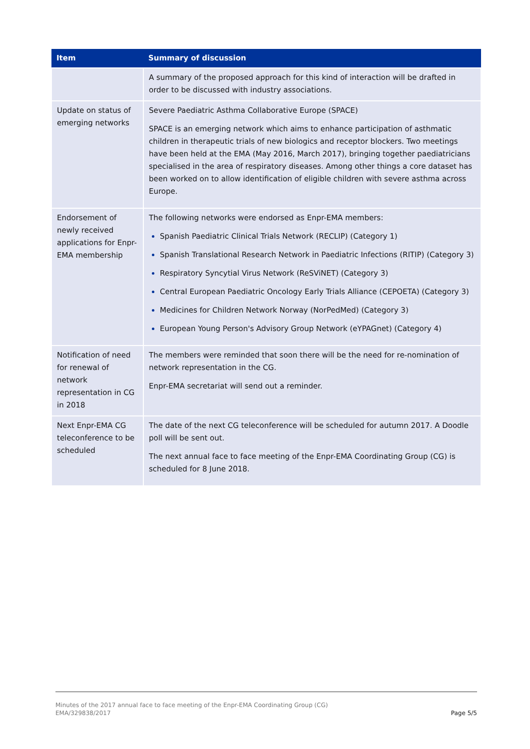| Item | Summary of discussion |
| --- | --- |
| | A summary of the proposed approach for this kind of interaction will be drafted in order to be discussed with industry associations. |
| Update on status of emerging networks | Severe Paediatric Asthma Collaborative Europe (SPACE) SPACE is an emerging network which aims to enhance participation of asthmatic children in therapeutic trials of new biologics and receptor blockers. Two meetings have been held at the EMA (May 2016, March 2017), bringing together paediatricians specialised in the area of respiratory diseases. Among other things a core dataset has been worked on to allow identification of eligible children with severe asthma across Europe. |
| Endorsement of newly received applications for Enpr-EMA membership | The following networks were endorsed as Enpr-EMA members: Spanish Paediatric Clinical Trials Network (RECLIP) (Category 1) Spanish Translational Research Network in Paediatric Infections (RITIP) (Category 3) Respiratory Syncytial Virus Network (ReSViNET) (Category 3) Central European Paediatric Oncology Early Trials Alliance (CEPOETA) (Category 3) Medicines for Children Network Norway (NorPedMed) (Category 3) European Young Person's Advisory Group Network (eYPAGnet) (Category 4) |
| Notification of need for renewal of network representation in CG in 2018 | The members were reminded that soon there will be the need for re-nomination of network representation in the CG. Enpr-EMA secretariat will send out a reminder. |
| Next Enpr-EMA CG teleconference to be scheduled | The date of the next CG teleconference will be scheduled for autumn 2017. A Doodle poll will be sent out. The next annual face to face meeting of the Enpr-EMA Coordinating Group (CG) is scheduled for 8 June 2018. |
Minutes of the 2017 annual face to face meeting of the Enpr-EMA Coordinating Group (CG)
EMA/329838/2017
Page 5/5